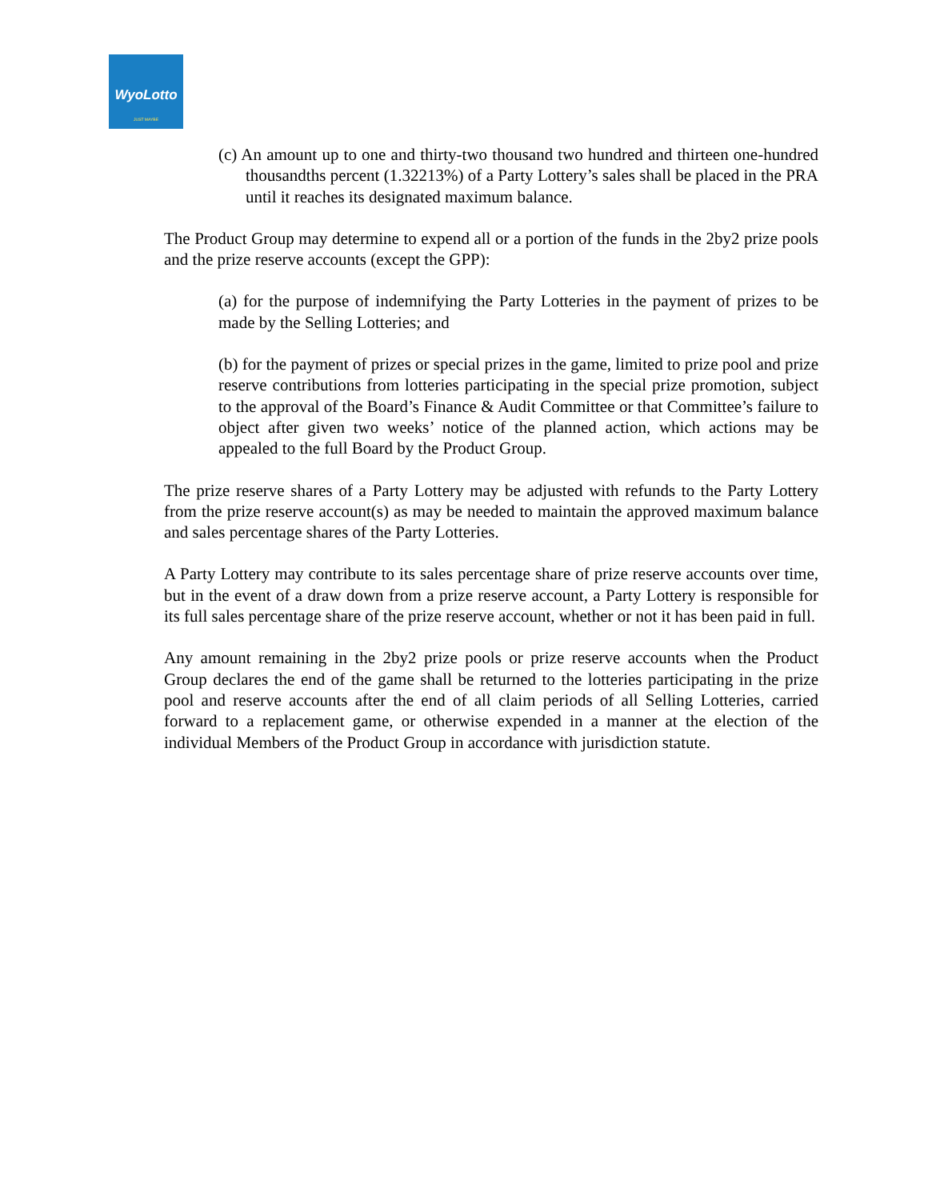WyoLotto
JUST MAYBE
(c) An amount up to one and thirty-two thousand two hundred and thirteen one-hundred thousandths percent (1.32213%) of a Party Lottery’s sales shall be placed in the PRA until it reaches its designated maximum balance.
The Product Group may determine to expend all or a portion of the funds in the 2by2 prize pools and the prize reserve accounts (except the GPP):
(a) for the purpose of indemnifying the Party Lotteries in the payment of prizes to be made by the Selling Lotteries; and
(b) for the payment of prizes or special prizes in the game, limited to prize pool and prize reserve contributions from lotteries participating in the special prize promotion, subject to the approval of the Board’s Finance & Audit Committee or that Committee’s failure to object after given two weeks’ notice of the planned action, which actions may be appealed to the full Board by the Product Group.
The prize reserve shares of a Party Lottery may be adjusted with refunds to the Party Lottery from the prize reserve account(s) as may be needed to maintain the approved maximum balance and sales percentage shares of the Party Lotteries.
A Party Lottery may contribute to its sales percentage share of prize reserve accounts over time, but in the event of a draw down from a prize reserve account, a Party Lottery is responsible for its full sales percentage share of the prize reserve account, whether or not it has been paid in full.
Any amount remaining in the 2by2 prize pools or prize reserve accounts when the Product Group declares the end of the game shall be returned to the lotteries participating in the prize pool and reserve accounts after the end of all claim periods of all Selling Lotteries, carried forward to a replacement game, or otherwise expended in a manner at the election of the individual Members of the Product Group in accordance with jurisdiction statute.